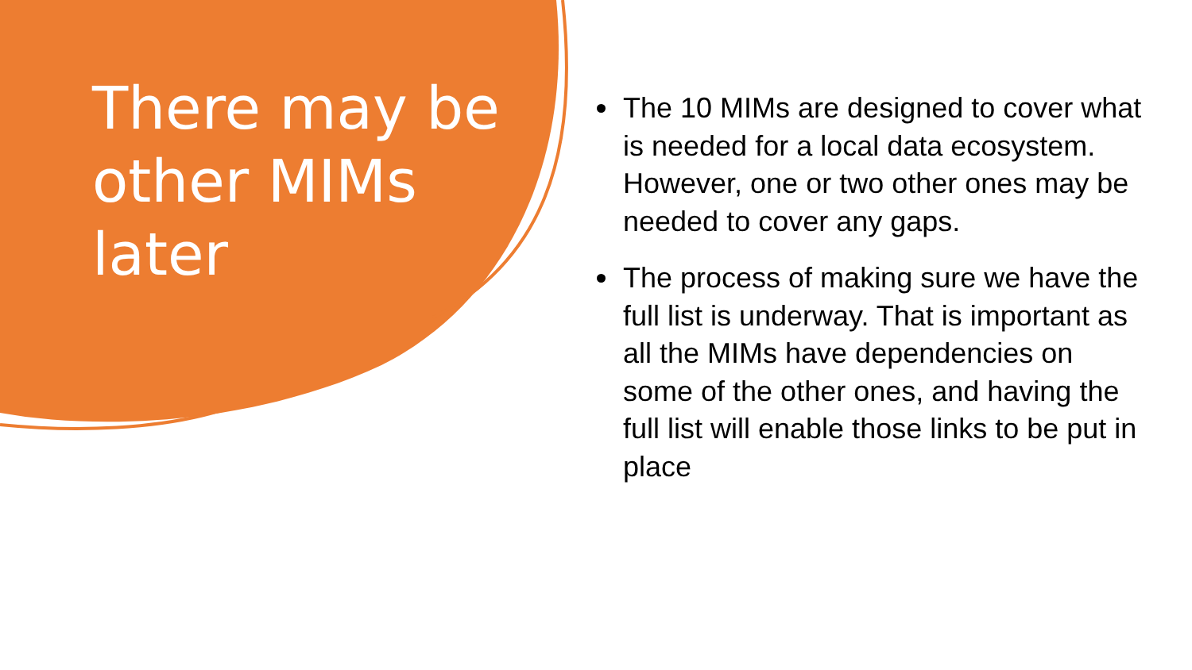There may be other MIMs later
The 10 MIMs are designed to cover what is needed for a local data ecosystem. However, one or two other ones may be needed to cover any gaps.
The process of making sure we have the full list is underway. That is important as all the MIMs have dependencies on some of the other ones, and having the full list will enable those links to be put in place